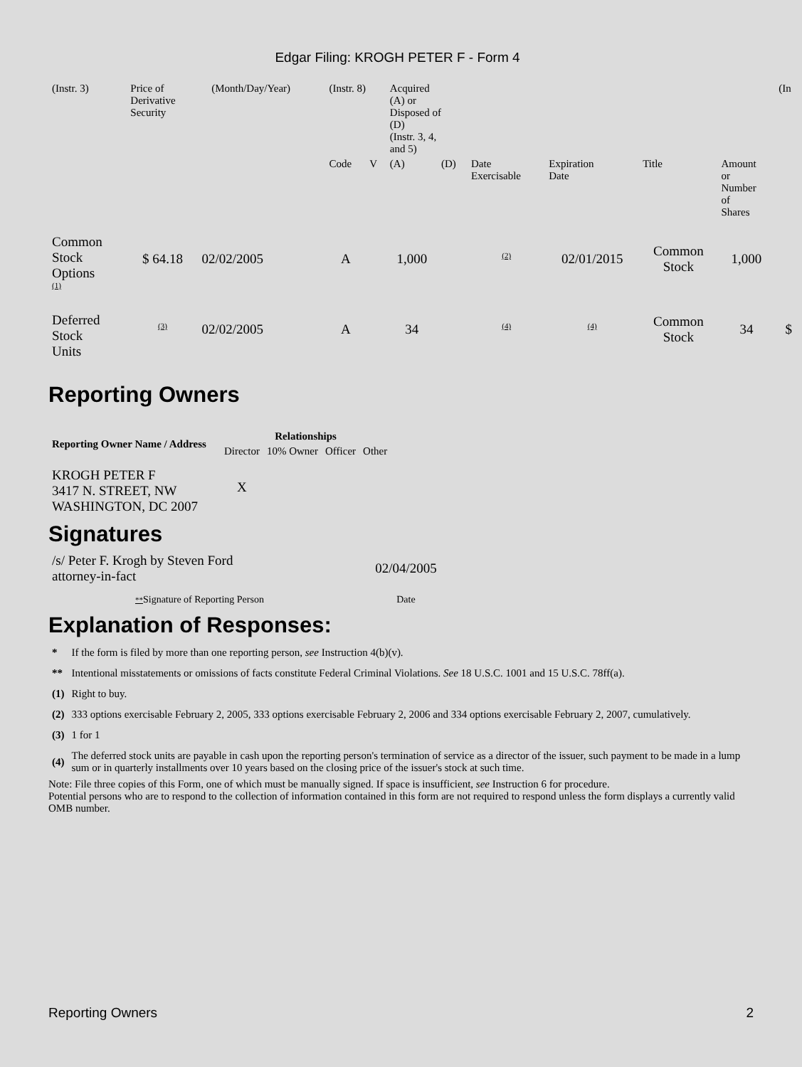Edgar Filing: KROGH PETER F - Form 4
| (Instr. 3) | Price of Derivative Security | | (Month/Day/Year) | (Instr. 8) | | Acquired (A) or Disposed of (D) (Instr. 3, 4, and 5) | | | | | | (In |
| | | | | Code | V | (A) | (D) | Date Exercisable | Expiration Date | Title | Amount or Number of Shares | |
| Common Stock Options <sup>(1)</sup> | $ 64.18 | 02/02/2005 | | A | | 1,000 | | <sup>(2)</sup> | 02/01/2015 | Common Stock | 1,000 | |
| Deferred Stock Units | <sup>(3)</sup> | 02/02/2005 | | A | | 34 | | <sup>(4)</sup> | <sup>(4)</sup> | Common Stock | 34 | $ |
Reporting Owners
| Reporting Owner Name / Address | Relationships | | | |
| --- | --- | --- | --- | --- |
| | Director | 10% Owner | Officer | Other |
| KROGH PETER F 3417 N. STREET, NW WASHINGTON, DC 2007 | X | | | |
Signatures
| /s/ Peter F. Krogh by Steven Ford attorney-in-fact | 02/04/2005 |
| ** Signature of Reporting Person | Date |
Explanation of Responses:
| * | If the form is filed by more than one reporting person, see Instruction 4(b)(v). |
| ** | Intentional misstatements or omissions of facts constitute Federal Criminal Violations. See 18 U.S.C. 1001 and 15 U.S.C. 78ff(a). |
| (1) | Right to buy. |
| (2) | 333 options exercisable February 2, 2005, 333 options exercisable February 2, 2006 and 334 options exercisable February 2, 2007, cumulatively. |
| (3) | 1 for 1 |
| (4) | The deferred stock units are payable in cash upon the reporting person's termination of service as a director of the issuer, such payment to be made in a lump sum or in quarterly installments over 10 years based on the closing price of the issuer's stock at such time. |
Note: File three copies of this Form, one of which must be manually signed. If space is insufficient, see Instruction 6 for procedure.
Potential persons who are to respond to the collection of information contained in this form are not required to respond unless the form displays a currently valid OMB number.
Reporting Owners 2